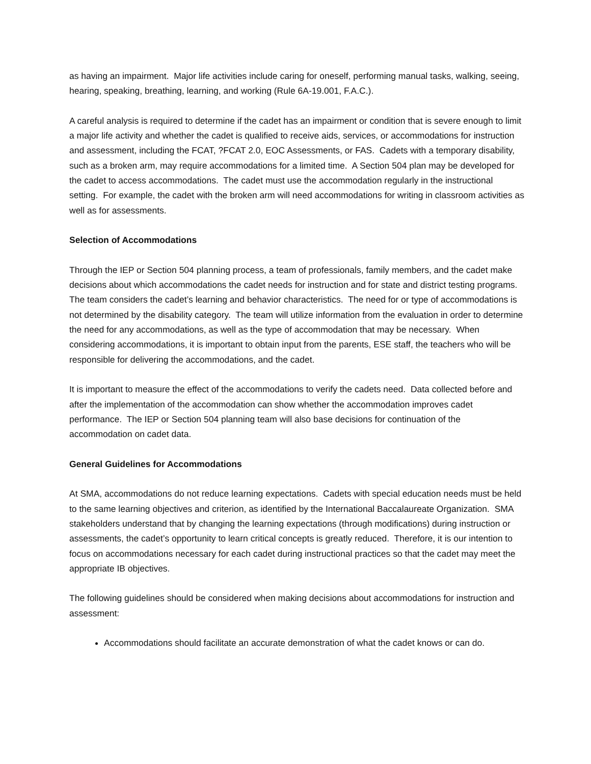as having an impairment. Major life activities include caring for oneself, performing manual tasks, walking, seeing, hearing, speaking, breathing, learning, and working (Rule 6A-19.001, F.A.C.).
A careful analysis is required to determine if the cadet has an impairment or condition that is severe enough to limit a major life activity and whether the cadet is qualified to receive aids, services, or accommodations for instruction and assessment, including the FCAT, ?FCAT 2.0, EOC Assessments, or FAS. Cadets with a temporary disability, such as a broken arm, may require accommodations for a limited time. A Section 504 plan may be developed for the cadet to access accommodations. The cadet must use the accommodation regularly in the instructional setting. For example, the cadet with the broken arm will need accommodations for writing in classroom activities as well as for assessments.
Selection of Accommodations
Through the IEP or Section 504 planning process, a team of professionals, family members, and the cadet make decisions about which accommodations the cadet needs for instruction and for state and district testing programs. The team considers the cadet’s learning and behavior characteristics. The need for or type of accommodations is not determined by the disability category. The team will utilize information from the evaluation in order to determine the need for any accommodations, as well as the type of accommodation that may be necessary. When considering accommodations, it is important to obtain input from the parents, ESE staff, the teachers who will be responsible for delivering the accommodations, and the cadet.
It is important to measure the effect of the accommodations to verify the cadets need. Data collected before and after the implementation of the accommodation can show whether the accommodation improves cadet performance. The IEP or Section 504 planning team will also base decisions for continuation of the accommodation on cadet data.
General Guidelines for Accommodations
At SMA, accommodations do not reduce learning expectations. Cadets with special education needs must be held to the same learning objectives and criterion, as identified by the International Baccalaureate Organization. SMA stakeholders understand that by changing the learning expectations (through modifications) during instruction or assessments, the cadet’s opportunity to learn critical concepts is greatly reduced. Therefore, it is our intention to focus on accommodations necessary for each cadet during instructional practices so that the cadet may meet the appropriate IB objectives.
The following guidelines should be considered when making decisions about accommodations for instruction and assessment:
Accommodations should facilitate an accurate demonstration of what the cadet knows or can do.